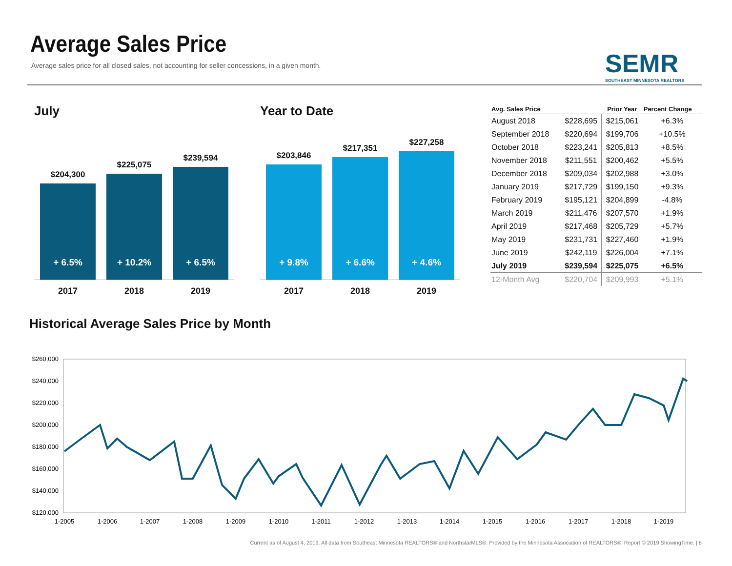Average Sales Price
Average sales price for all closed sales, not accounting for seller concessions, in a given month.
SEMR
SOUTHEAST MINNESOTA REALTORS
July
$204,300
+ 6.5%
$225,075
+ 10.2%
$239,594
+ 6.5%
2017 2018 2019
Year to Date
$203,846
+ 9.8%
$217,351
+ 6.6%
$227,258
+ 4.6%
2017 2018 2019
| Avg. Sales Price | | Prior Year | Percent Change |
| --- | --- | --- | --- |
| August 2018 | $228,695 | $215,061 | +6.3% |
| September 2018 | $220,694 | $199,706 | +10.5% |
| October 2018 | $223,241 | $205,813 | +8.5% |
| November 2018 | $211,551 | $200,462 | +5.5% |
| December 2018 | $209,034 | $202,988 | +3.0% |
| January 2019 | $217,729 | $199,150 | +9.3% |
| February 2019 | $195,121 | $204,899 | -4.8% |
| March 2019 | $211,476 | $207,570 | +1.9% |
| April 2019 | $217,468 | $205,729 | +5.7% |
| May 2019 | $231,731 | $227,460 | +1.9% |
| June 2019 | $242,119 | $226,004 | +7.1% |
| July 2019 | $239,594 | $225,075 | +6.5% |
| 12-Month Avg | $220,704 | $209,993 | +5.1% |
Historical Average Sales Price by Month
$260,000
$240,000
$220,000
$200,000
$180,000
$160,000
$140,000
$120,000
1-2005
1-2006
1-2007
1-2008
1-2009
1-2010
1-2011
1-2012
1-2013
1-2014
1-2015
1-2016
1-2017
1-2018
1-2019
Current as of August 4, 2019. All data from Southeast Minnesota REALTORS® and NorthstarMLS®. Provided by the Minnesota Association of REALTORS®. Report © 2019 ShowingTime. | 8